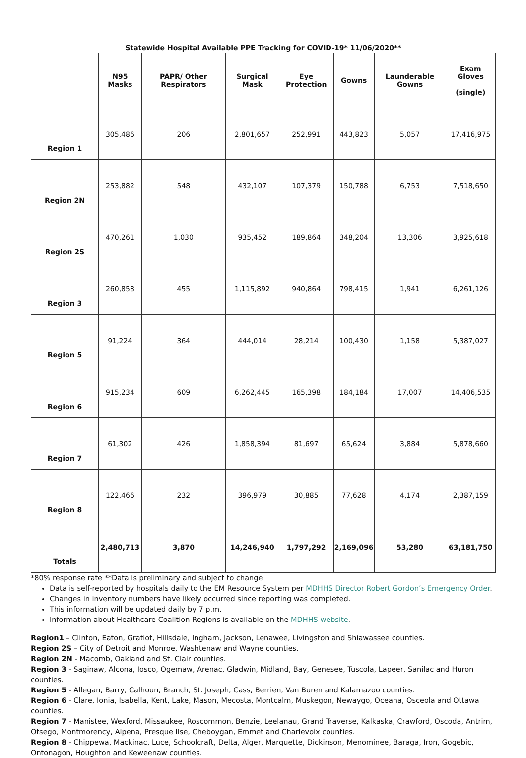Statewide Hospital Available PPE Tracking for COVID-19* 11/06/2020**
| | N95 Masks | PAPR/ Other Respirators | Surgical Mask | Eye Protection | Gowns | Launderable Gowns | Exam Gloves (single) |
| --- | --- | --- | --- | --- | --- | --- | --- |
| Region 1 | 305,486 | 206 | 2,801,657 | 252,991 | 443,823 | 5,057 | 17,416,975 |
| Region 2N | 253,882 | 548 | 432,107 | 107,379 | 150,788 | 6,753 | 7,518,650 |
| Region 2S | 470,261 | 1,030 | 935,452 | 189,864 | 348,204 | 13,306 | 3,925,618 |
| Region 3 | 260,858 | 455 | 1,115,892 | 940,864 | 798,415 | 1,941 | 6,261,126 |
| Region 5 | 91,224 | 364 | 444,014 | 28,214 | 100,430 | 1,158 | 5,387,027 |
| Region 6 | 915,234 | 609 | 6,262,445 | 165,398 | 184,184 | 17,007 | 14,406,535 |
| Region 7 | 61,302 | 426 | 1,858,394 | 81,697 | 65,624 | 3,884 | 5,878,660 |
| Region 8 | 122,466 | 232 | 396,979 | 30,885 | 77,628 | 4,174 | 2,387,159 |
| Totals | 2,480,713 | 3,870 | 14,246,940 | 1,797,292 | 2,169,096 | 53,280 | 63,181,750 |
*80% response rate **Data is preliminary and subject to change
Data is self-reported by hospitals daily to the EM Resource System per MDHHS Director Robert Gordon’s Emergency Order.
Changes in inventory numbers have likely occurred since reporting was completed.
This information will be updated daily by 7 p.m.
Information about Healthcare Coalition Regions is available on the MDHHS website.
Region1 – Clinton, Eaton, Gratiot, Hillsdale, Ingham, Jackson, Lenawee, Livingston and Shiawassee counties.
Region 2S – City of Detroit and Monroe, Washtenaw and Wayne counties.
Region 2N - Macomb, Oakland and St. Clair counties.
Region 3 - Saginaw, Alcona, Iosco, Ogemaw, Arenac, Gladwin, Midland, Bay, Genesee, Tuscola, Lapeer, Sanilac and Huron counties.
Region 5 - Allegan, Barry, Calhoun, Branch, St. Joseph, Cass, Berrien, Van Buren and Kalamazoo counties.
Region 6 - Clare, Ionia, Isabella, Kent, Lake, Mason, Mecosta, Montcalm, Muskegon, Newaygo, Oceana, Osceola and Ottawa counties.
Region 7 - Manistee, Wexford, Missaukee, Roscommon, Benzie, Leelanau, Grand Traverse, Kalkaska, Crawford, Oscoda, Antrim, Otsego, Montmorency, Alpena, Presque Ilse, Cheboygan, Emmet and Charlevoix counties.
Region 8 - Chippewa, Mackinac, Luce, Schoolcraft, Delta, Alger, Marquette, Dickinson, Menominee, Baraga, Iron, Gogebic, Ontonagon, Houghton and Keweenaw counties.